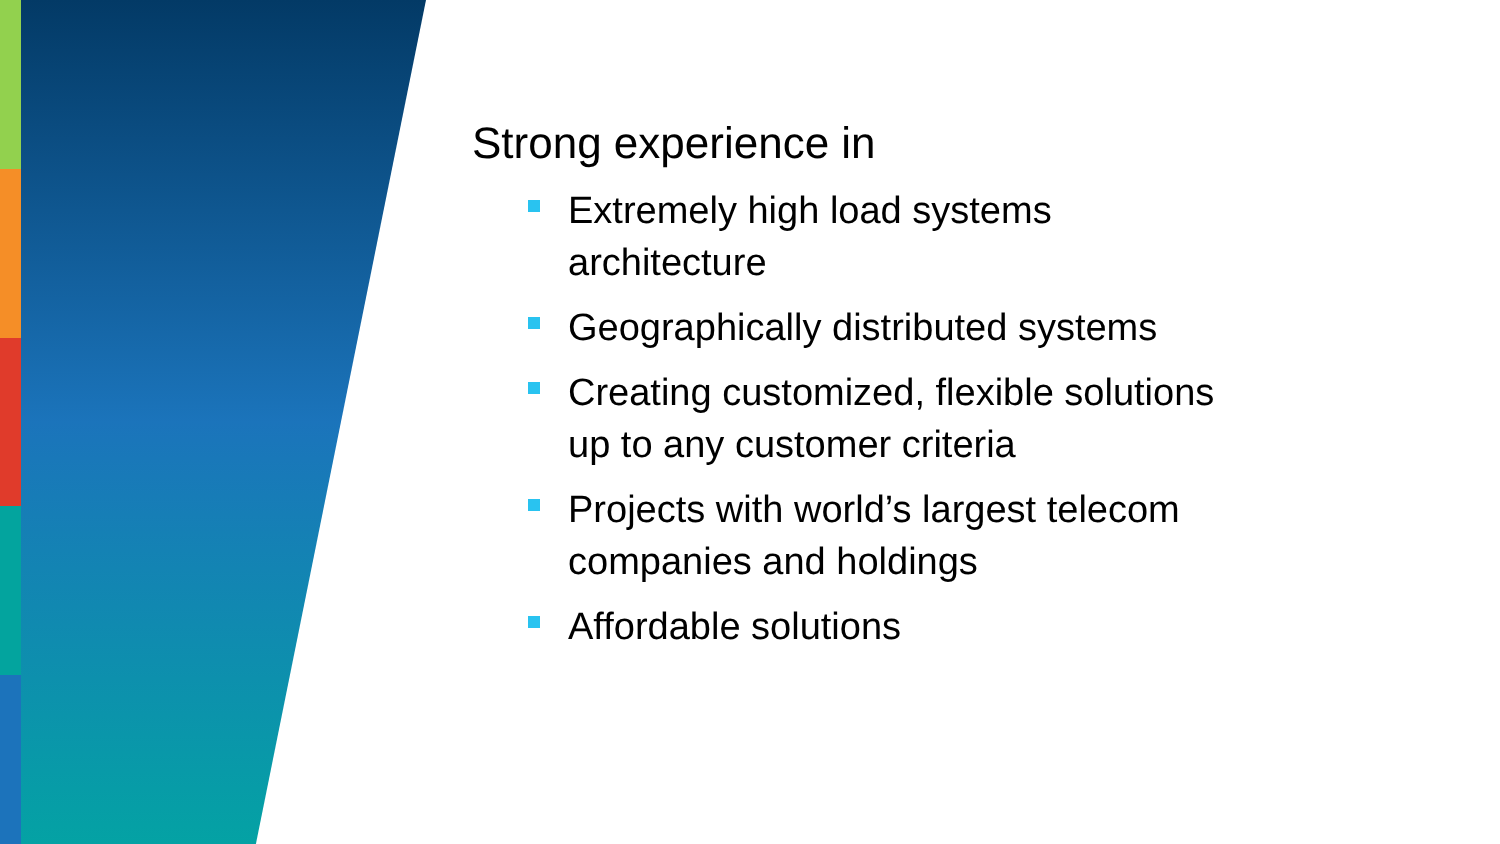Strong experience in
Extremely high load systems architecture
Geographically distributed systems
Creating customized, flexible solutions up to any customer criteria
Projects with world’s largest telecom companies and holdings
Affordable solutions